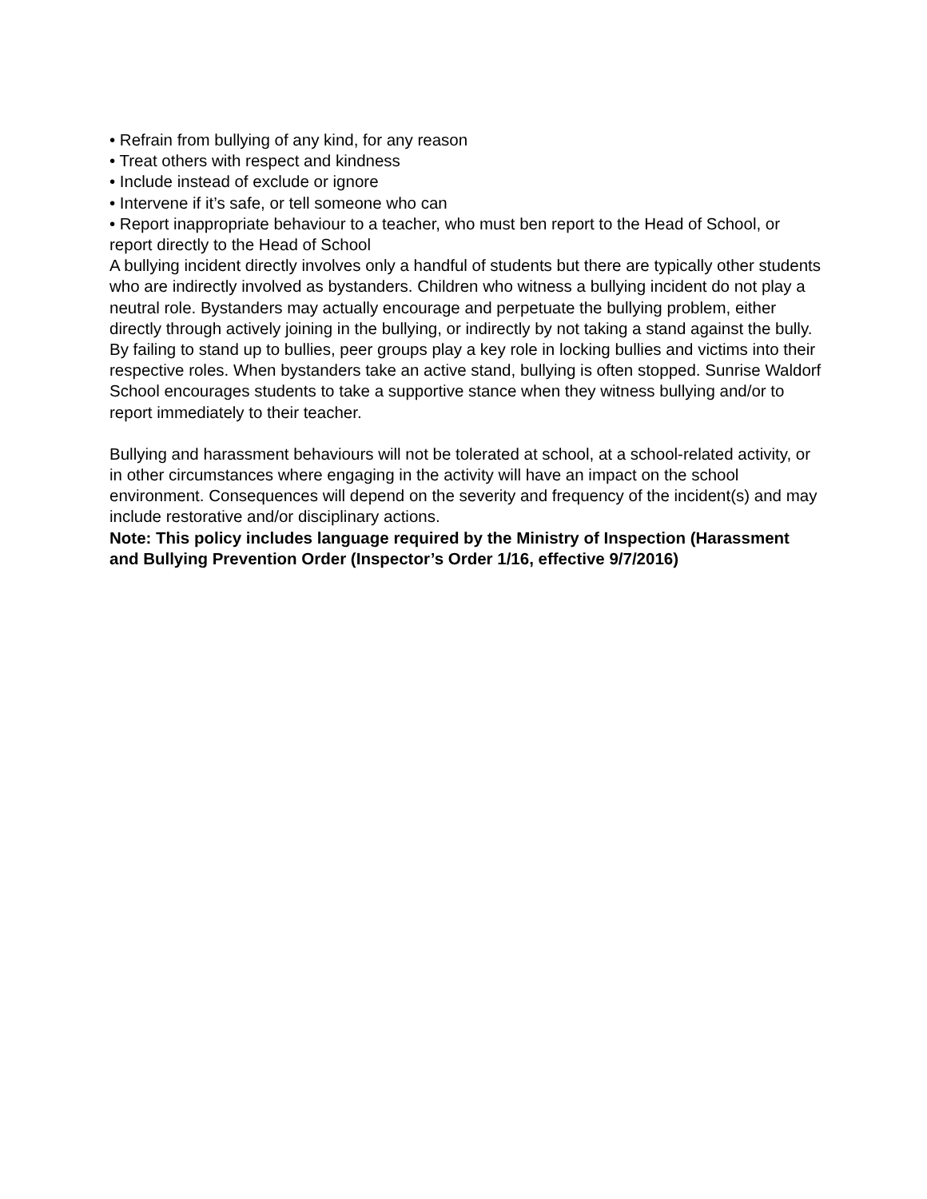• Refrain from bullying of any kind, for any reason
• Treat others with respect and kindness
• Include instead of exclude or ignore
• Intervene if it’s safe, or tell someone who can
• Report inappropriate behaviour to a teacher, who must ben report to the Head of School, or report directly to the Head of School
A bullying incident directly involves only a handful of students but there are typically other students who are indirectly involved as bystanders. Children who witness a bullying incident do not play a neutral role. Bystanders may actually encourage and perpetuate the bullying problem, either directly through actively joining in the bullying, or indirectly by not taking a stand against the bully. By failing to stand up to bullies, peer groups play a key role in locking bullies and victims into their respective roles. When bystanders take an active stand, bullying is often stopped. Sunrise Waldorf School encourages students to take a supportive stance when they witness bullying and/or to report immediately to their teacher.
Bullying and harassment behaviours will not be tolerated at school, at a school-related activity, or in other circumstances where engaging in the activity will have an impact on the school environment. Consequences will depend on the severity and frequency of the incident(s) and may include restorative and/or disciplinary actions.
Note: This policy includes language required by the Ministry of Inspection (Harassment and Bullying Prevention Order (Inspector’s Order 1/16, effective 9/7/2016)